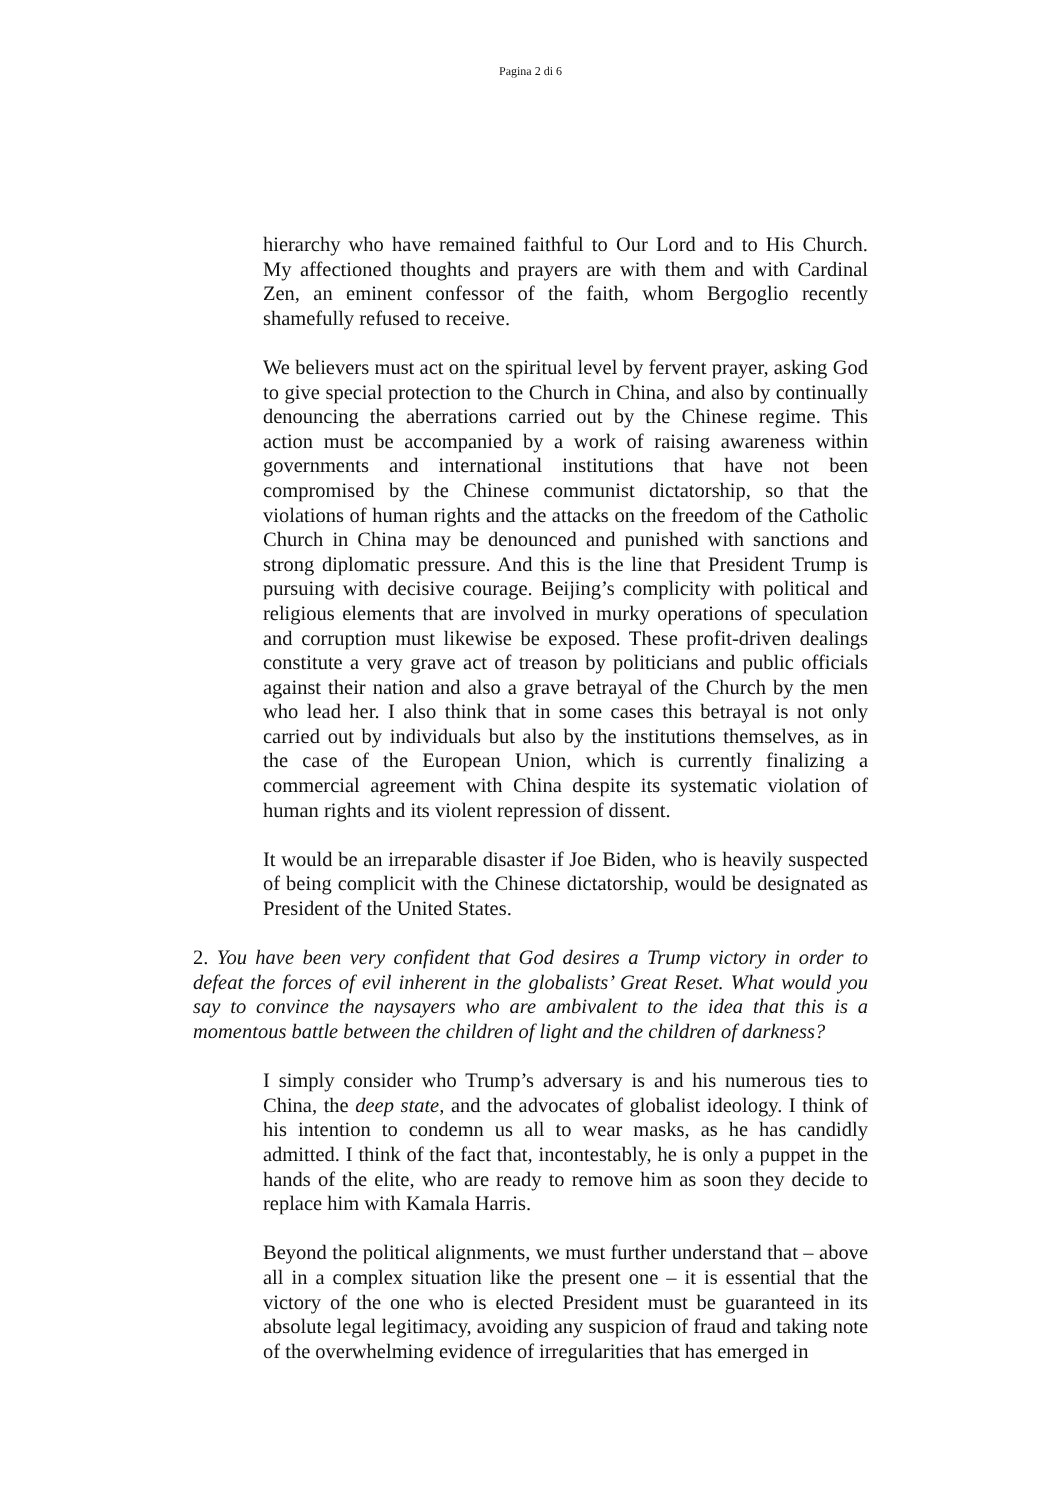Pagina 2 di 6
hierarchy who have remained faithful to Our Lord and to His Church. My affectioned thoughts and prayers are with them and with Cardinal Zen, an eminent confessor of the faith, whom Bergoglio recently shamefully refused to receive.
We believers must act on the spiritual level by fervent prayer, asking God to give special protection to the Church in China, and also by continually denouncing the aberrations carried out by the Chinese regime. This action must be accompanied by a work of raising awareness within governments and international institutions that have not been compromised by the Chinese communist dictatorship, so that the violations of human rights and the attacks on the freedom of the Catholic Church in China may be denounced and punished with sanctions and strong diplomatic pressure. And this is the line that President Trump is pursuing with decisive courage. Beijing’s complicity with political and religious elements that are involved in murky operations of speculation and corruption must likewise be exposed. These profit-driven dealings constitute a very grave act of treason by politicians and public officials against their nation and also a grave betrayal of the Church by the men who lead her. I also think that in some cases this betrayal is not only carried out by individuals but also by the institutions themselves, as in the case of the European Union, which is currently finalizing a commercial agreement with China despite its systematic violation of human rights and its violent repression of dissent.
It would be an irreparable disaster if Joe Biden, who is heavily suspected of being complicit with the Chinese dictatorship, would be designated as President of the United States.
2. You have been very confident that God desires a Trump victory in order to defeat the forces of evil inherent in the globalists’ Great Reset. What would you say to convince the naysayers who are ambivalent to the idea that this is a momentous battle between the children of light and the children of darkness?
I simply consider who Trump’s adversary is and his numerous ties to China, the deep state, and the advocates of globalist ideology. I think of his intention to condemn us all to wear masks, as he has candidly admitted. I think of the fact that, incontestably, he is only a puppet in the hands of the elite, who are ready to remove him as soon they decide to replace him with Kamala Harris.
Beyond the political alignments, we must further understand that – above all in a complex situation like the present one – it is essential that the victory of the one who is elected President must be guaranteed in its absolute legal legitimacy, avoiding any suspicion of fraud and taking note of the overwhelming evidence of irregularities that has emerged in